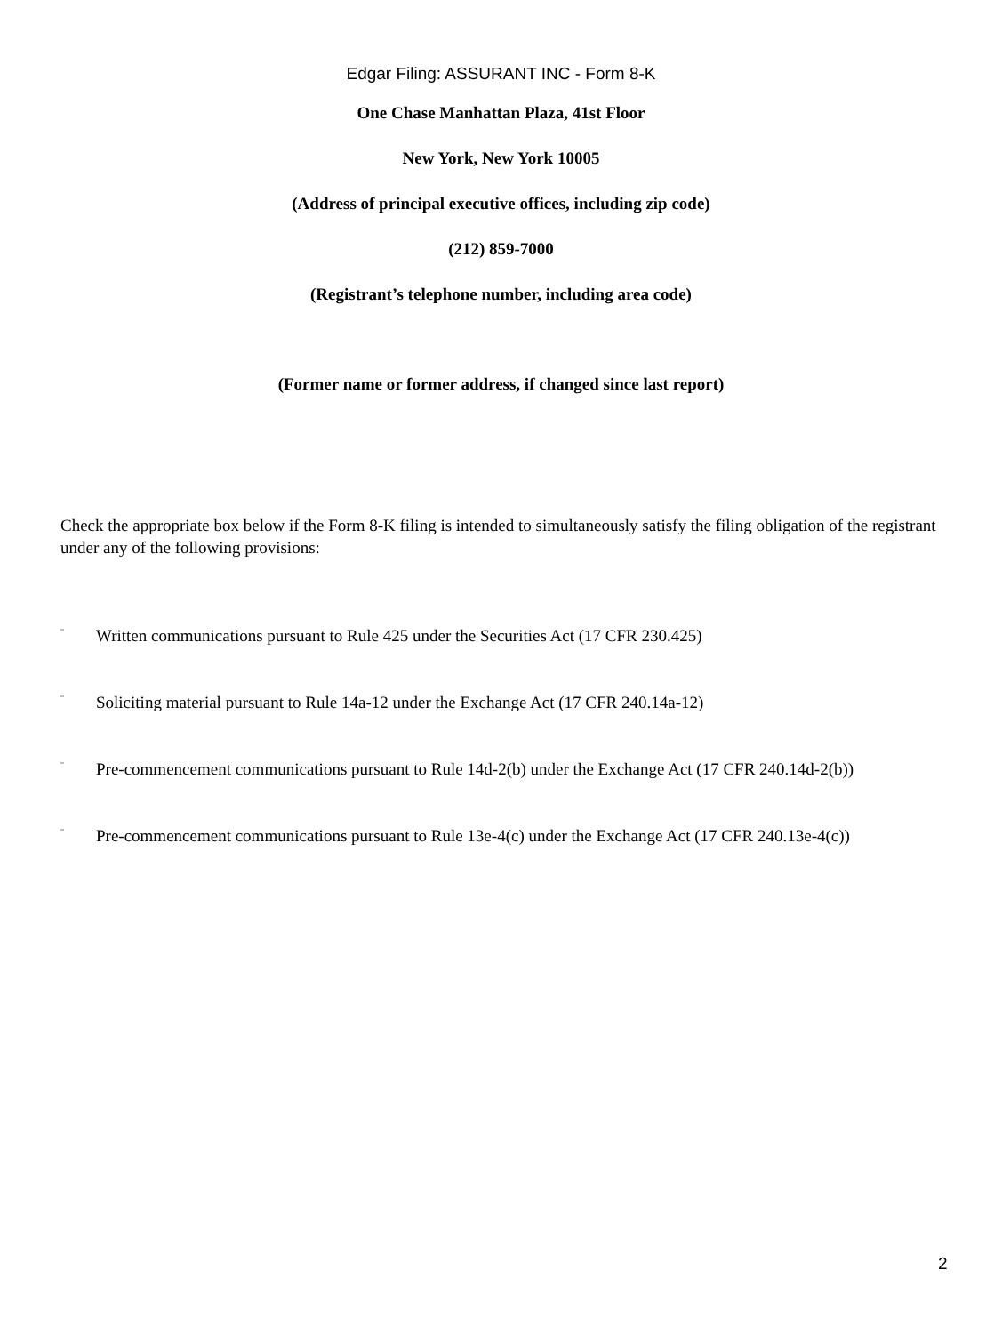Edgar Filing: ASSURANT INC - Form 8-K
One Chase Manhattan Plaza, 41st Floor
New York, New York 10005
(Address of principal executive offices, including zip code)
(212) 859-7000
(Registrant’s telephone number, including area code)
(Former name or former address, if changed since last report)
Check the appropriate box below if the Form 8-K filing is intended to simultaneously satisfy the filing obligation of the registrant under any of the following provisions:
¨ Written communications pursuant to Rule 425 under the Securities Act (17 CFR 230.425)
¨ Soliciting material pursuant to Rule 14a-12 under the Exchange Act (17 CFR 240.14a-12)
¨ Pre-commencement communications pursuant to Rule 14d-2(b) under the Exchange Act (17 CFR 240.14d-2(b))
¨ Pre-commencement communications pursuant to Rule 13e-4(c) under the Exchange Act (17 CFR 240.13e-4(c))
2